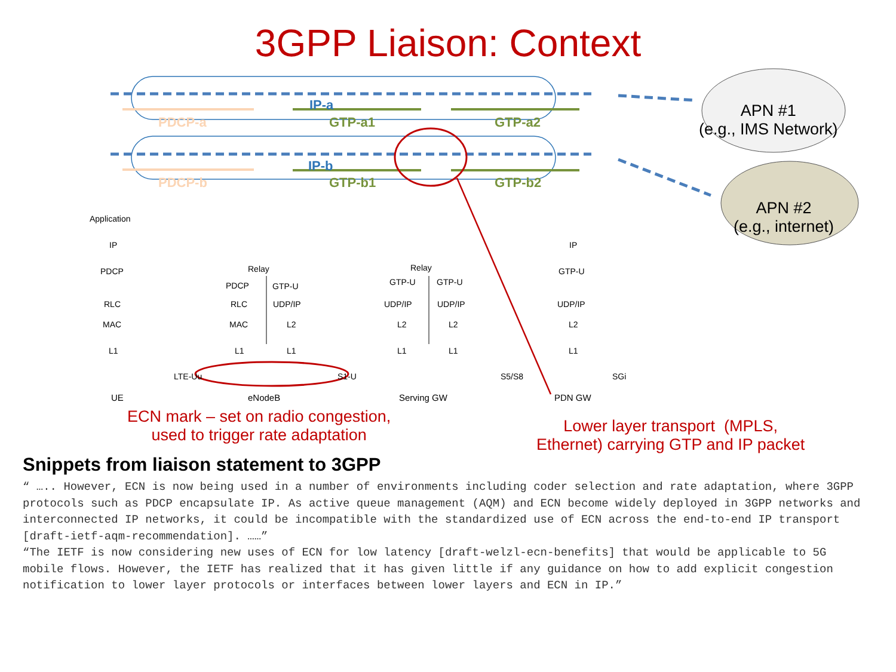3GPP Liaison: Context
IP-a
PDCP-a GTP-a1 GTP-a2
IP-b
PDCP-b GTP-b1 GTP-b2
APN #1
(e.g., IMS Network)
APN #2
(e.g., internet) Application
IP
PDCP
RLC
MAC
L1
UE
LTE-Uu
Relay
PDCP GTP-U
RLC UDP/IP
MAC L2
L1 L1
eNodeB
S1-U
Relay
GTP-U GTP-U
UDP/IP UDP/IP
L2 L2
L1 L1
Serving GW
S5/S8
IP
GTP-U
UDP/IP
L2
L1
PDN GW
SGi
ECN mark – set on radio congestion,
used to trigger rate adaptation
Lower layer transport (MPLS,
Ethernet) carrying GTP and IP packet
Snippets from liaison statement to 3GPP
“ ….. However, ECN is now being used in a number of environments including coder selection and rate adaptation, where 3GPP protocols such as PDCP encapsulate IP. As active queue management (AQM) and ECN become widely deployed in 3GPP networks and interconnected IP networks, it could be incompatible with the standardized use of ECN across the end-to-end IP transport [draft-ietf-aqm-recommendation]. ……”
“The IETF is now considering new uses of ECN for low latency [draft-welzl-ecn-benefits] that would be applicable to 5G mobile flows. However, the IETF has realized that it has given little if any guidance on how to add explicit congestion notification to lower layer protocols or interfaces between lower layers and ECN in IP.”